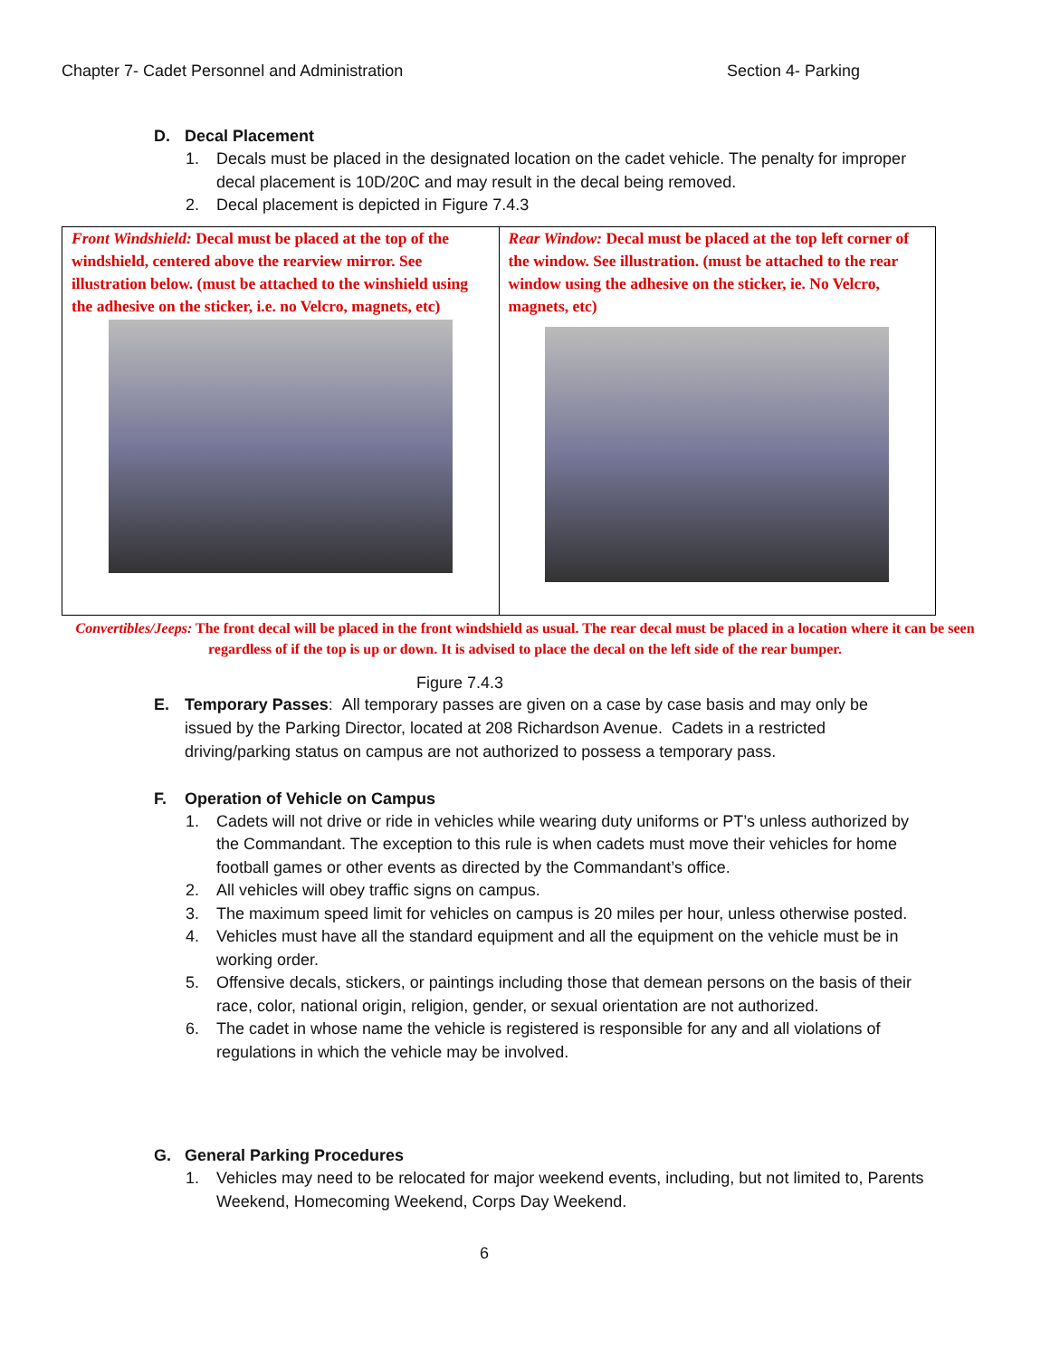Chapter 7- Cadet Personnel and Administration Section 4- Parking
D. Decal Placement
1. Decals must be placed in the designated location on the cadet vehicle. The penalty for improper decal placement is 10D/20C and may result in the decal being removed.
2. Decal placement is depicted in Figure 7.4.3
Front Windshield: Decal must be placed at the top of the windshield, centered above the rearview mirror. See illustration below. (must be attached to the winshield using the adhesive on the sticker, i.e. no Velcro, magnets, etc)
Rear Window: Decal must be placed at the top left corner of the window. See illustration. (must be attached to the rear window using the adhesive on the sticker, ie. No Velcro, magnets, etc)
Convertibles/Jeeps: The front decal will be placed in the front windshield as usual. The rear decal must be placed in a location where it can be seen regardless of if the top is up or down. It is advised to place the decal on the left side of the rear bumper.
Figure 7.4.3
E. Temporary Passes: All temporary passes are given on a case by case basis and may only be issued by the Parking Director, located at 208 Richardson Avenue. Cadets in a restricted driving/parking status on campus are not authorized to possess a temporary pass.
F. Operation of Vehicle on Campus
1. Cadets will not drive or ride in vehicles while wearing duty uniforms or PT’s unless authorized by the Commandant. The exception to this rule is when cadets must move their vehicles for home football games or other events as directed by the Commandant’s office.
2. All vehicles will obey traffic signs on campus.
3. The maximum speed limit for vehicles on campus is 20 miles per hour, unless otherwise posted.
4. Vehicles must have all the standard equipment and all the equipment on the vehicle must be in working order.
5. Offensive decals, stickers, or paintings including those that demean persons on the basis of their race, color, national origin, religion, gender, or sexual orientation are not authorized.
6. The cadet in whose name the vehicle is registered is responsible for any and all violations of regulations in which the vehicle may be involved.
G. General Parking Procedures
1. Vehicles may need to be relocated for major weekend events, including, but not limited to, Parents Weekend, Homecoming Weekend, Corps Day Weekend.
6